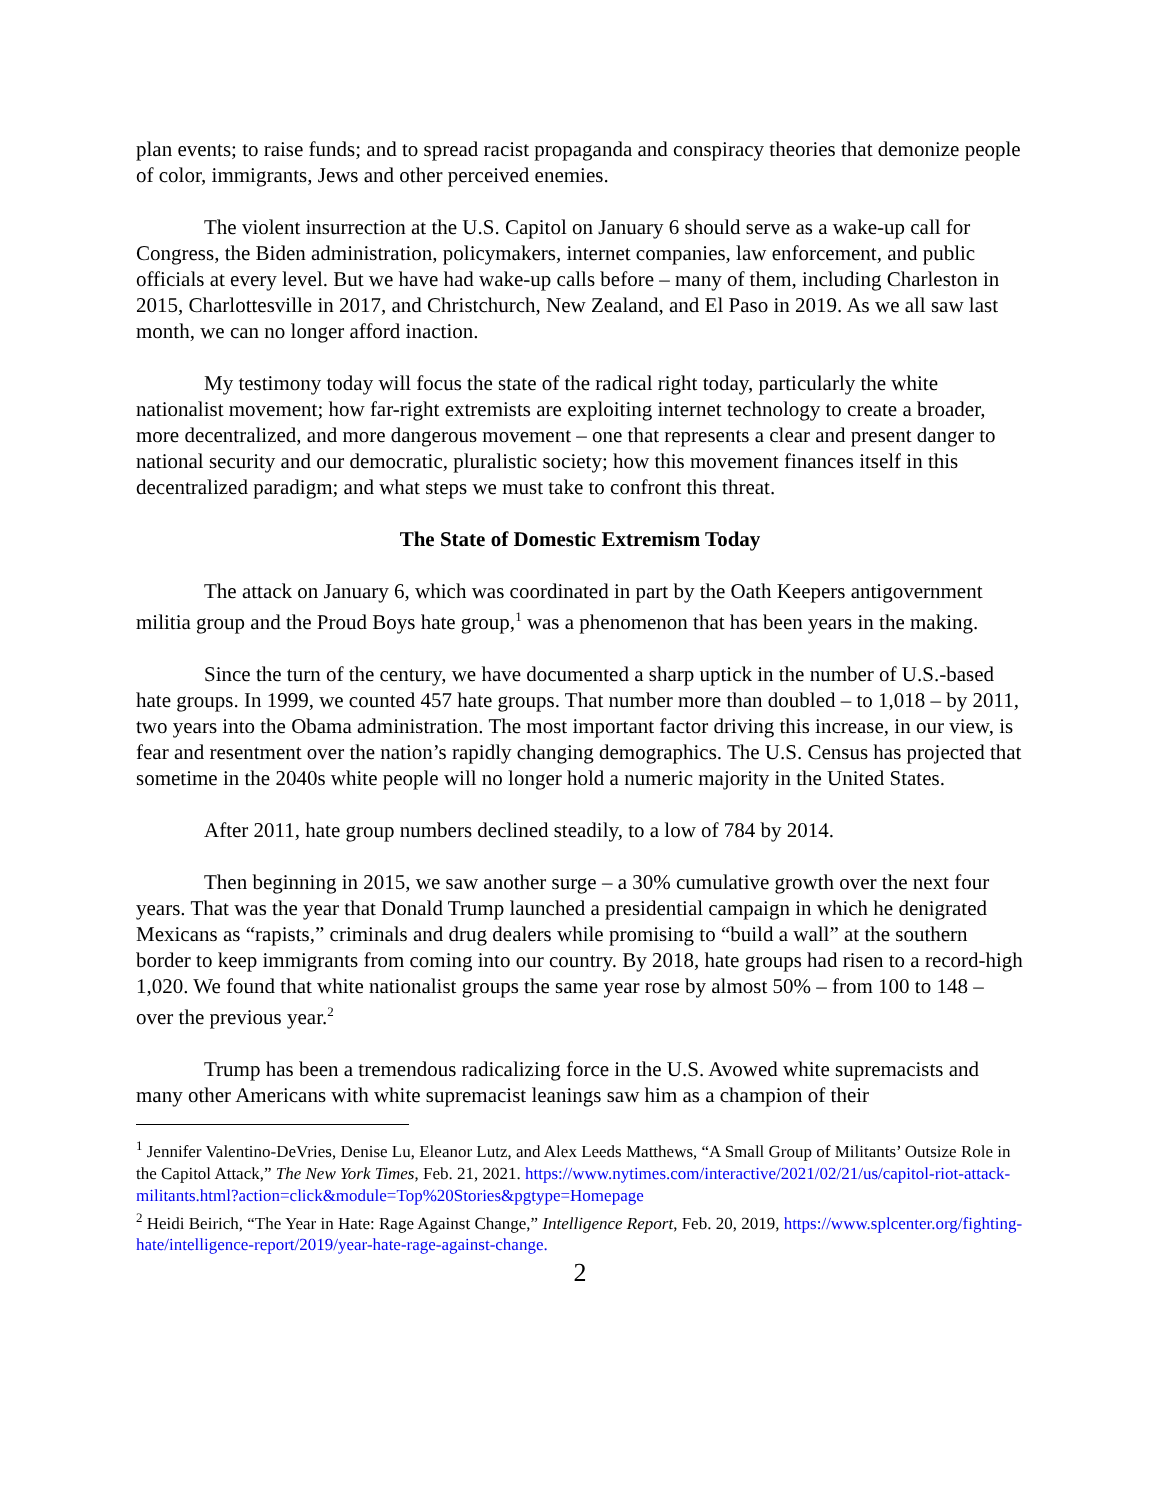plan events; to raise funds; and to spread racist propaganda and conspiracy theories that demonize people of color, immigrants, Jews and other perceived enemies.
The violent insurrection at the U.S. Capitol on January 6 should serve as a wake-up call for Congress, the Biden administration, policymakers, internet companies, law enforcement, and public officials at every level. But we have had wake-up calls before – many of them, including Charleston in 2015, Charlottesville in 2017, and Christchurch, New Zealand, and El Paso in 2019. As we all saw last month, we can no longer afford inaction.
My testimony today will focus the state of the radical right today, particularly the white nationalist movement; how far-right extremists are exploiting internet technology to create a broader, more decentralized, and more dangerous movement – one that represents a clear and present danger to national security and our democratic, pluralistic society; how this movement finances itself in this decentralized paradigm; and what steps we must take to confront this threat.
The State of Domestic Extremism Today
The attack on January 6, which was coordinated in part by the Oath Keepers antigovernment militia group and the Proud Boys hate group,<sup>1</sup> was a phenomenon that has been years in the making.
Since the turn of the century, we have documented a sharp uptick in the number of U.S.-based hate groups. In 1999, we counted 457 hate groups. That number more than doubled – to 1,018 – by 2011, two years into the Obama administration. The most important factor driving this increase, in our view, is fear and resentment over the nation’s rapidly changing demographics. The U.S. Census has projected that sometime in the 2040s white people will no longer hold a numeric majority in the United States.
After 2011, hate group numbers declined steadily, to a low of 784 by 2014.
Then beginning in 2015, we saw another surge – a 30% cumulative growth over the next four years. That was the year that Donald Trump launched a presidential campaign in which he denigrated Mexicans as “rapists,” criminals and drug dealers while promising to “build a wall” at the southern border to keep immigrants from coming into our country. By 2018, hate groups had risen to a record-high 1,020. We found that white nationalist groups the same year rose by almost 50% – from 100 to 148 – over the previous year.<sup>2</sup>
Trump has been a tremendous radicalizing force in the U.S. Avowed white supremacists and many other Americans with white supremacist leanings saw him as a champion of their
<sup>1</sup> Jennifer Valentino-DeVries, Denise Lu, Eleanor Lutz, and Alex Leeds Matthews, “A Small Group of Militants’ Outsize Role in the Capitol Attack,” The New York Times, Feb. 21, 2021. https://www.nytimes.com/interactive/2021/02/21/us/capitol-riot-attack-militants.html?action=click&module=Top%20Stories&pgtype=Homepage
<sup>2</sup> Heidi Beirich, “The Year in Hate: Rage Against Change,” Intelligence Report, Feb. 20, 2019, https://www.splcenter.org/fighting-hate/intelligence-report/2019/year-hate-rage-against-change.
2